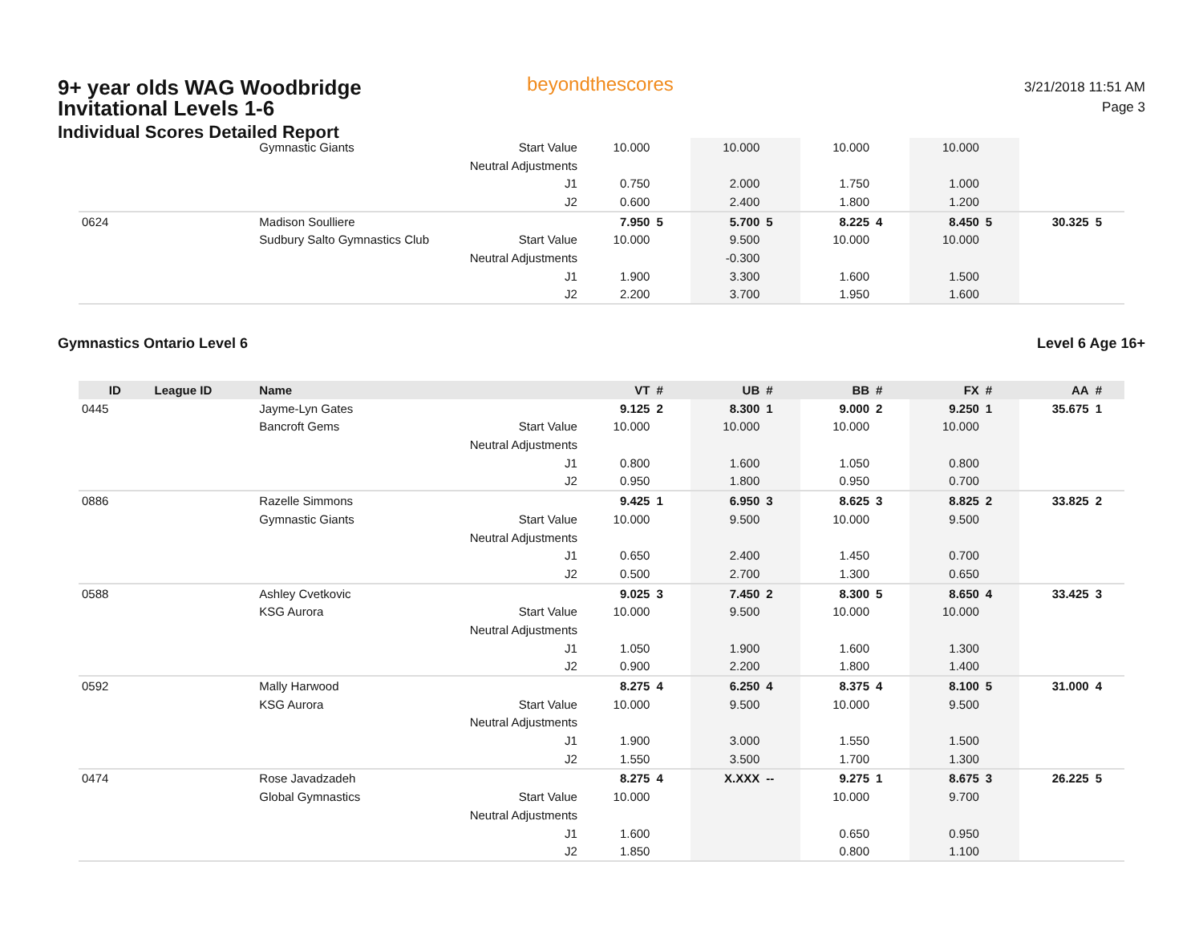9+ year olds WAG Woodbridge Invitational Levels 1-6
Individual Scores Detailed Report
beyondthescores
3/21/2018 11:51 AM
Page 3
| | | Gymnastic Giants | Start Value | 10.000 | | 10.000 | | 10.000 | | 10.000 | | | |
| | | | Neutral Adjustments | | | | | | | | | | |
| | | | J1 | 0.750 | | 2.000 | | 1.750 | | 1.000 | | | |
| | | | J2 | 0.600 | | 2.400 | | 1.800 | | 1.200 | | | |
| 0624 | | Madison Soulliere | | 7.950 | 5 | 5.700 | 5 | 8.225 | 4 | 8.450 | 5 | 30.325 | 5 |
| | | Sudbury Salto Gymnastics Club | Start Value | 10.000 | | 9.500 | | 10.000 | | 10.000 | | | |
| | | | Neutral Adjustments | | | -0.300 | | | | | | | |
| | | | J1 | 1.900 | | 3.300 | | 1.600 | | 1.500 | | | |
| | | | J2 | 2.200 | | 3.700 | | 1.950 | | 1.600 | | | |
Gymnastics Ontario Level 6 Level 6 Age 16+
| ID | League ID | Name | | VT | # | UB | # | BB | # | FX | # | AA | # |
| --- | --- | --- | --- | --- | --- | --- | --- | --- | --- | --- | --- | --- | --- |
| 0445 | | Jayme-Lyn Gates | | 9.125 | 2 | 8.300 | 1 | 9.000 | 2 | 9.250 | 1 | 35.675 | 1 |
| | | Bancroft Gems | Start Value | 10.000 | | 10.000 | | 10.000 | | 10.000 | | | |
| | | | Neutral Adjustments | | | | | | | | | | |
| | | | J1 | 0.800 | | 1.600 | | 1.050 | | 0.800 | | | |
| | | | J2 | 0.950 | | 1.800 | | 0.950 | | 0.700 | | | |
| 0886 | | Razelle Simmons | | 9.425 | 1 | 6.950 | 3 | 8.625 | 3 | 8.825 | 2 | 33.825 | 2 |
| | | Gymnastic Giants | Start Value | 10.000 | | 9.500 | | 10.000 | | 9.500 | | | |
| | | | Neutral Adjustments | | | | | | | | | | |
| | | | J1 | 0.650 | | 2.400 | | 1.450 | | 0.700 | | | |
| | | | J2 | 0.500 | | 2.700 | | 1.300 | | 0.650 | | | |
| 0588 | | Ashley Cvetkovic | | 9.025 | 3 | 7.450 | 2 | 8.300 | 5 | 8.650 | 4 | 33.425 | 3 |
| | | KSG Aurora | Start Value | 10.000 | | 9.500 | | 10.000 | | 10.000 | | | |
| | | | Neutral Adjustments | | | | | | | | | | |
| | | | J1 | 1.050 | | 1.900 | | 1.600 | | 1.300 | | | |
| | | | J2 | 0.900 | | 2.200 | | 1.800 | | 1.400 | | | |
| 0592 | | Mally Harwood | | 8.275 | 4 | 6.250 | 4 | 8.375 | 4 | 8.100 | 5 | 31.000 | 4 |
| | | KSG Aurora | Start Value | 10.000 | | 9.500 | | 10.000 | | 9.500 | | | |
| | | | Neutral Adjustments | | | | | | | | | | |
| | | | J1 | 1.900 | | 3.000 | | 1.550 | | 1.500 | | | |
| | | | J2 | 1.550 | | 3.500 | | 1.700 | | 1.300 | | | |
| 0474 | | Rose Javadzadeh | | 8.275 | 4 | X.XXX | -- | 9.275 | 1 | 8.675 | 3 | 26.225 | 5 |
| | | Global Gymnastics | Start Value | 10.000 | | | | 10.000 | | 9.700 | | | |
| | | | Neutral Adjustments | | | | | | | | | | |
| | | | J1 | 1.600 | | | | 0.650 | | 0.950 | | | |
| | | | J2 | 1.850 | | | | 0.800 | | 1.100 | | | |